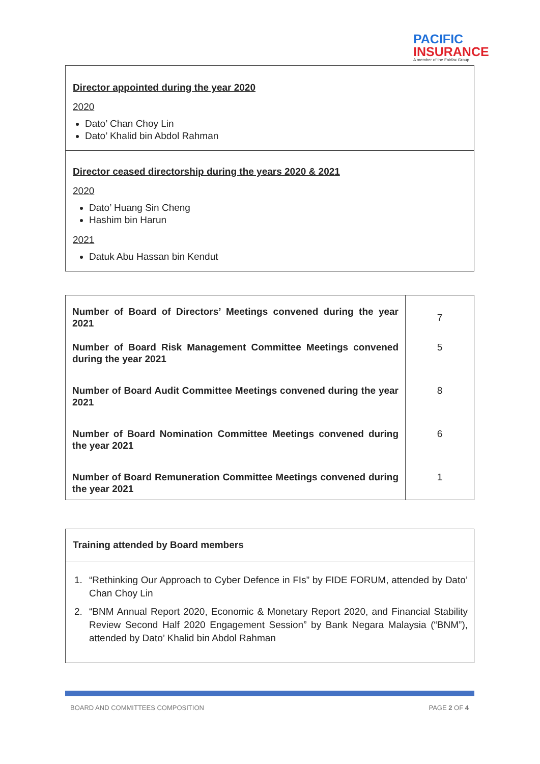PACIFIC
INSURANCE
A member of the Fairfax Group
Director appointed during the year 2020
2020
Dato’ Chan Choy Lin
Dato’ Khalid bin Abdol Rahman
Director ceased directorship during the years 2020 & 2021
2020
Dato’ Huang Sin Cheng
Hashim bin Harun
2021
Datuk Abu Hassan bin Kendut
| Number of Board of Directors’ Meetings convened during the year 2021 | 7 |
| Number of Board Risk Management Committee Meetings convened during the year 2021 | 5 |
| Number of Board Audit Committee Meetings convened during the year 2021 | 8 |
| Number of Board Nomination Committee Meetings convened during the year 2021 | 6 |
| Number of Board Remuneration Committee Meetings convened during the year 2021 | 1 |
Training attended by Board members
1. “Rethinking Our Approach to Cyber Defence in FIs” by FIDE FORUM, attended by Dato’ Chan Choy Lin
2. “BNM Annual Report 2020, Economic & Monetary Report 2020, and Financial Stability Review Second Half 2020 Engagement Session” by Bank Negara Malaysia (“BNM”), attended by Dato’ Khalid bin Abdol Rahman
BOARD AND COMMITTEES COMPOSITION
PAGE 2 OF 4